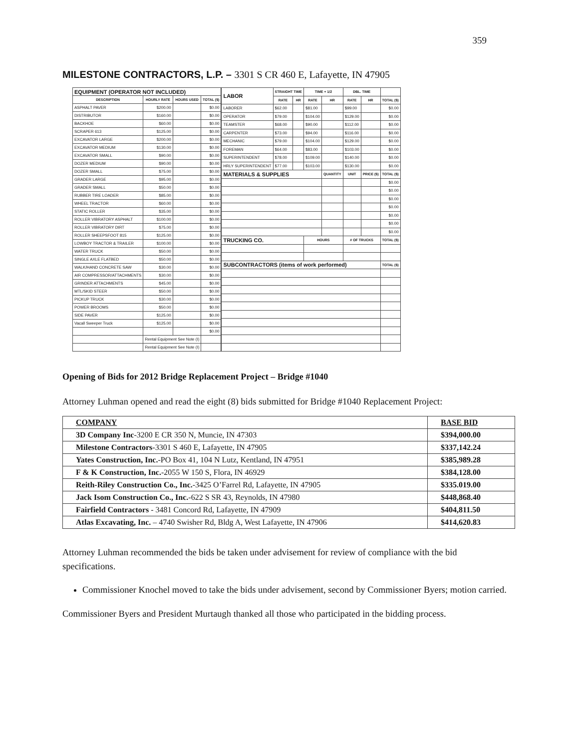359
MILESTONE CONTRACTORS, L.P. – 3301 S CR 460 E, Lafayette, IN 47905
| EQUIPMENT (OPERATOR NOT INCLUDED) | | | |
| --- | --- | --- | --- |
| DESCRIPTION | HOURLY RATE | HOURS USED | TOTAL ($) |
| ASPHALT PAVER | $200.00 | | $0.00 |
| DISTRIBUTOR | $160.00 | | $0.00 |
| BACKHOE | $60.00 | | $0.00 |
| SCRAPER 613 | $125.00 | | $0.00 |
| EXCAVATOR LARGE | $200.00 | | $0.00 |
| EXCAVATOR MEDIUM | $130.00 | | $0.00 |
| EXCAVATOR SMALL | $90.00 | | $0.00 |
| DOZER MEDIUM | $90.00 | | $0.00 |
| DOZER SMALL | $75.00 | | $0.00 |
| GRADER LARGE | $95.00 | | $0.00 |
| GRADER SMALL | $50.00 | | $0.00 |
| RUBBER TIRE LOADER | $85.00 | | $0.00 |
| WHEEL TRACTOR | $60.00 | | $0.00 |
| STATIC ROLLER | $35.00 | | $0.00 |
| ROLLER VIBRATORY ASPHALT | $100.00 | | $0.00 |
| ROLLER VIBRATORY DIRT | $75.00 | | $0.00 |
| ROLLER SHEEPSFOOT 815 | $125.00 | | $0.00 |
| LOWBOY TRACTOR & TRAILER | $100.00 | | $0.00 |
| WATER TRUCK | $50.00 | | $0.00 |
| SINGLE AXLE FLATBED | $50.00 | | $0.00 |
| WALK/HAND CONCRETE SAW | $30.00 | | $0.00 |
| AIR COMPRESSOR/ATTACHMENTS | $30.00 | | $0.00 |
| GRINDER ATTACHMENTS | $45.00 | | $0.00 |
| MTL/SKID STEER | $50.00 | | $0.00 |
| PICKUP TRUCK | $30.00 | | $0.00 |
| POWER BROOMS | $50.00 | | $0.00 |
| SIDE PAVER | $125.00 | | $0.00 |
| Vacall Sweeper Truck | $125.00 | | $0.00 |
| | | | $0.00 |
| | Rental Equipment See Note (I) | | |
| | Rental Equipment See Note (I) | | |
| LABOR | STRAIGHT TIME | | TIME + 1/2 | | DBL. TIME | | |
| --- | --- | --- | --- | --- | --- | --- | --- |
| | RATE | HR | RATE | HR | RATE | HR | TOTAL ($) |
| LABORER | $62.00 | | $81.00 | | $99.00 | | $0.00 |
| OPERATOR | $79.00 | | $104.00 | | $129.00 | | $0.00 |
| TEAMSTER | $68.00 | | $90.00 | | $112.00 | | $0.00 |
| CARPENTER | $73.00 | | $94.00 | | $116.00 | | $0.00 |
| MECHANIC | $79.00 | | $104.00 | | $129.00 | | $0.00 |
| FOREMAN | $64.00 | | $83.00 | | $103.00 | | $0.00 |
| SUPERINTENDENT | $78.00 | | $109.00 | | $140.00 | | $0.00 |
| HRLY SUPERINTENDENT | $77.00 | | $103.00 | | $130.00 | | $0.00 |
| MATERIALS & SUPPLIES | | | | QUANTITY | UNIT | PRICE ($) | TOTAL ($) |
| | | | | | | | $0.00 |
| | | | | | | | $0.00 |
| | | | | | | | $0.00 |
| | | | | | | | $0.00 |
| | | | | | | | $0.00 |
| | | | | | | | $0.00 |
| | | | | | | | $0.00 |
| TRUCKING CO. | | | HOURS | | # OF TRUCKS | | TOTAL ($) |
| SUBCONTRACTORS (items of work performed) | | | | | | | TOTAL ($) |
Opening of Bids for 2012 Bridge Replacement Project – Bridge #1040
Attorney Luhman opened and read the eight (8) bids submitted for Bridge #1040 Replacement Project:
| COMPANY | BASE BID |
| --- | --- |
| 3D Company Inc -3200 E CR 350 N, Muncie, IN 47303 | $394,000.00 |
| Milestone Contractors -3301 S 460 E, Lafayette, IN 47905 | $337,142.24 |
| Yates Construction, Inc. -PO Box 41, 104 N Lutz, Kentland, IN 47951 | $385,989.28 |
| F & K Construction, Inc. -2055 W 150 S, Flora, IN 46929 | $384,128.00 |
| Reith-Riley Construction Co., Inc. -3425 O’Farrel Rd, Lafayette, IN 47905 | $335.019.00 |
| Jack Isom Construction Co., Inc. -622 S SR 43, Reynolds, IN 47980 | $448,868.40 |
| Fairfield Contractors - 3481 Concord Rd, Lafayette, IN 47909 | $404,811.50 |
| Atlas Excavating, Inc. – 4740 Swisher Rd, Bldg A, West Lafayette, IN 47906 | $414,620.83 |
Attorney Luhman recommended the bids be taken under advisement for review of compliance with the bid specifications.
Commissioner Knochel moved to take the bids under advisement, second by Commissioner Byers; motion carried.
Commissioner Byers and President Murtaugh thanked all those who participated in the bidding process.